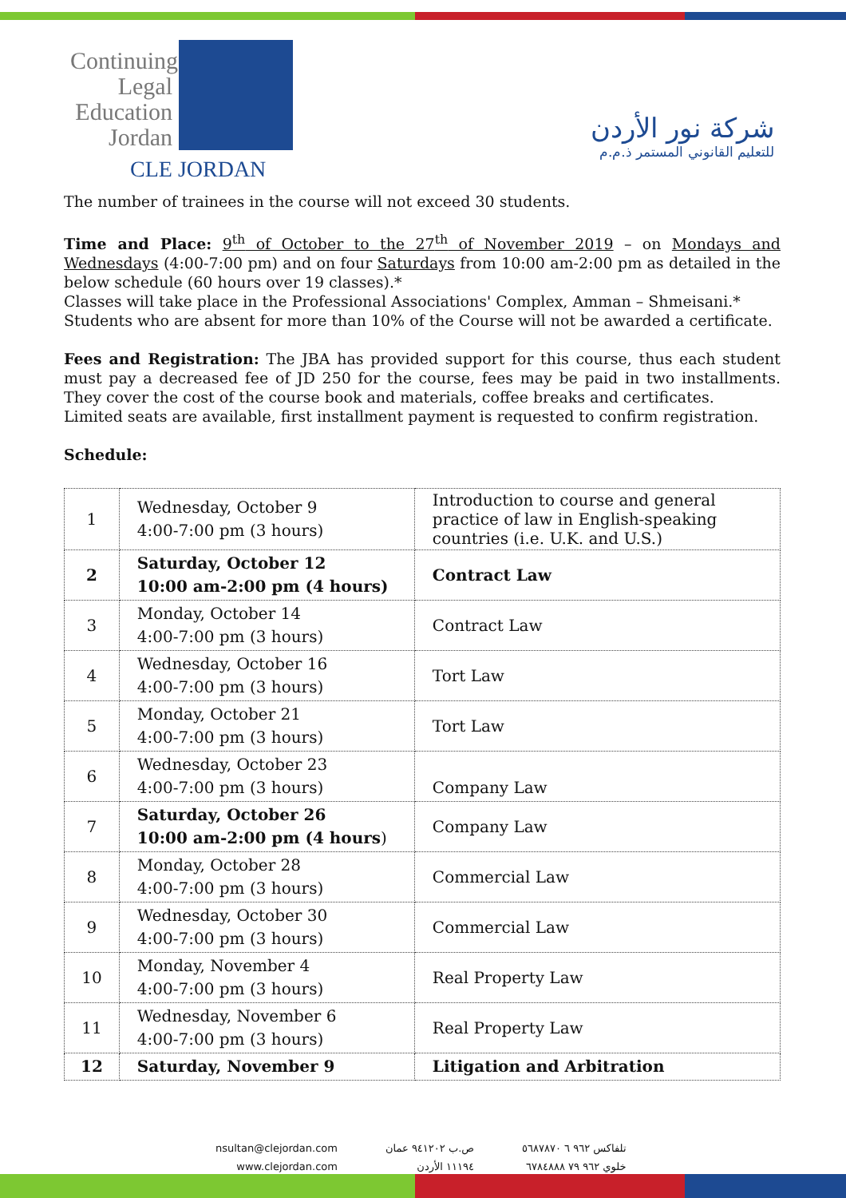Continuing Legal Education Jordan
CLE JORDAN
شركة نور الأردن
للتعليم القانوني المستمر ذ.م.م
The number of trainees in the course will not exceed 30 students.
Time and Place: 9<sup>th</sup> of October to the 27<sup>th</sup> of November 2019 – on Mondays and Wednesdays (4:00-7:00 pm) and on four Saturdays from 10:00 am-2:00 pm as detailed in the below schedule (60 hours over 19 classes).*
Classes will take place in the Professional Associations' Complex, Amman – Shmeisani.*
Students who are absent for more than 10% of the Course will not be awarded a certificate.
Fees and Registration: The JBA has provided support for this course, thus each student must pay a decreased fee of JD 250 for the course, fees may be paid in two installments. They cover the cost of the course book and materials, coffee breaks and certificates.
Limited seats are available, first installment payment is requested to confirm registration.
Schedule:
| 1 | Wednesday, October 9 4:00-7:00 pm (3 hours) | Introduction to course and general practice of law in English-speaking countries (i.e. U.K. and U.S.) |
| 2 | Saturday, October 12 10:00 am-2:00 pm (4 hours) | Contract Law |
| 3 | Monday, October 14 4:00-7:00 pm (3 hours) | Contract Law |
| 4 | Wednesday, October 16 4:00-7:00 pm (3 hours) | Tort Law |
| 5 | Monday, October 21 4:00-7:00 pm (3 hours) | Tort Law |
| 6 | Wednesday, October 23 4:00-7:00 pm (3 hours) | Company Law |
| 7 | Saturday, October 26 10:00 am-2:00 pm (4 hours ) | Company Law |
| 8 | Monday, October 28 4:00-7:00 pm (3 hours) | Commercial Law |
| 9 | Wednesday, October 30 4:00-7:00 pm (3 hours) | Commercial Law |
| 10 | Monday, November 4 4:00-7:00 pm (3 hours) | Real Property Law |
| 11 | Wednesday, November 6 4:00-7:00 pm (3 hours) | Real Property Law |
| 12 | Saturday, November 9 | Litigation and Arbitration |
nsultan@clejordan.com
www.clejordan.com
ص.ب ٩٤١٢٠٢ عمان
١١١٩٤ الأردن
تلفاكس ٩٦٢ ٦ ٥٦٨٧٨٧٠
خلوي ٩٦٢ ٧٩ ٦٧٨٤٨٨٨